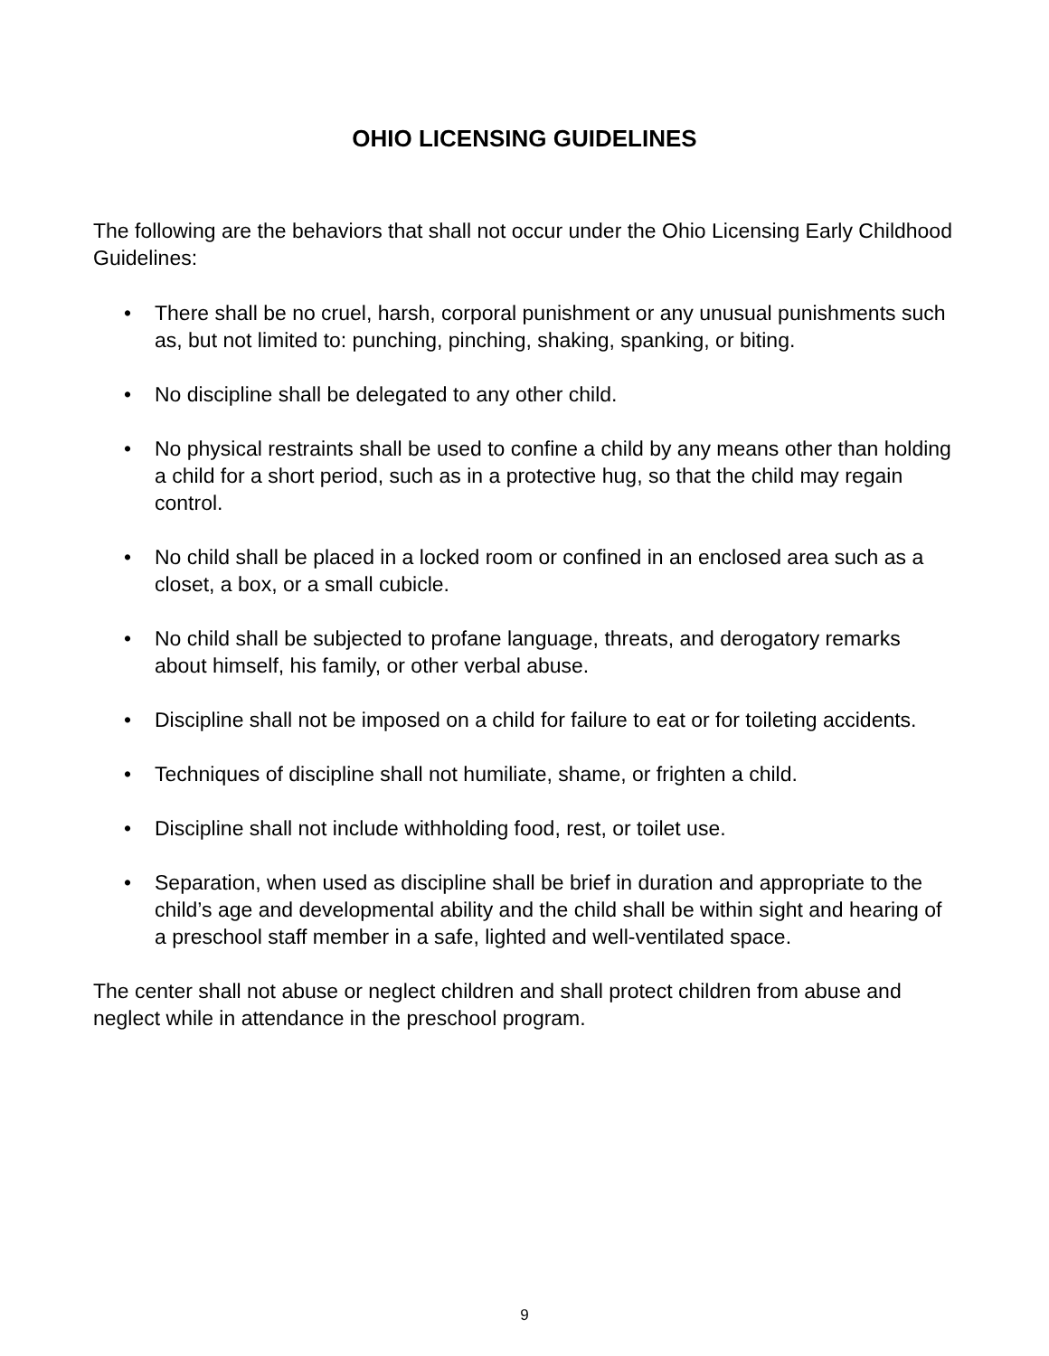OHIO LICENSING GUIDELINES
The following are the behaviors that shall not occur under the Ohio Licensing Early Childhood Guidelines:
• There shall be no cruel, harsh, corporal punishment or any unusual punishments such as, but not limited to: punching, pinching, shaking, spanking, or biting.
• No discipline shall be delegated to any other child.
• No physical restraints shall be used to confine a child by any means other than holding a child for a short period, such as in a protective hug, so that the child may regain control.
• No child shall be placed in a locked room or confined in an enclosed area such as a closet, a box, or a small cubicle.
• No child shall be subjected to profane language, threats, and derogatory remarks about himself, his family, or other verbal abuse.
• Discipline shall not be imposed on a child for failure to eat or for toileting accidents.
• Techniques of discipline shall not humiliate, shame, or frighten a child.
• Discipline shall not include withholding food, rest, or toilet use.
• Separation, when used as discipline shall be brief in duration and appropriate to the child’s age and developmental ability and the child shall be within sight and hearing of a preschool staff member in a safe, lighted and well-ventilated space.
The center shall not abuse or neglect children and shall protect children from abuse and neglect while in attendance in the preschool program.
9